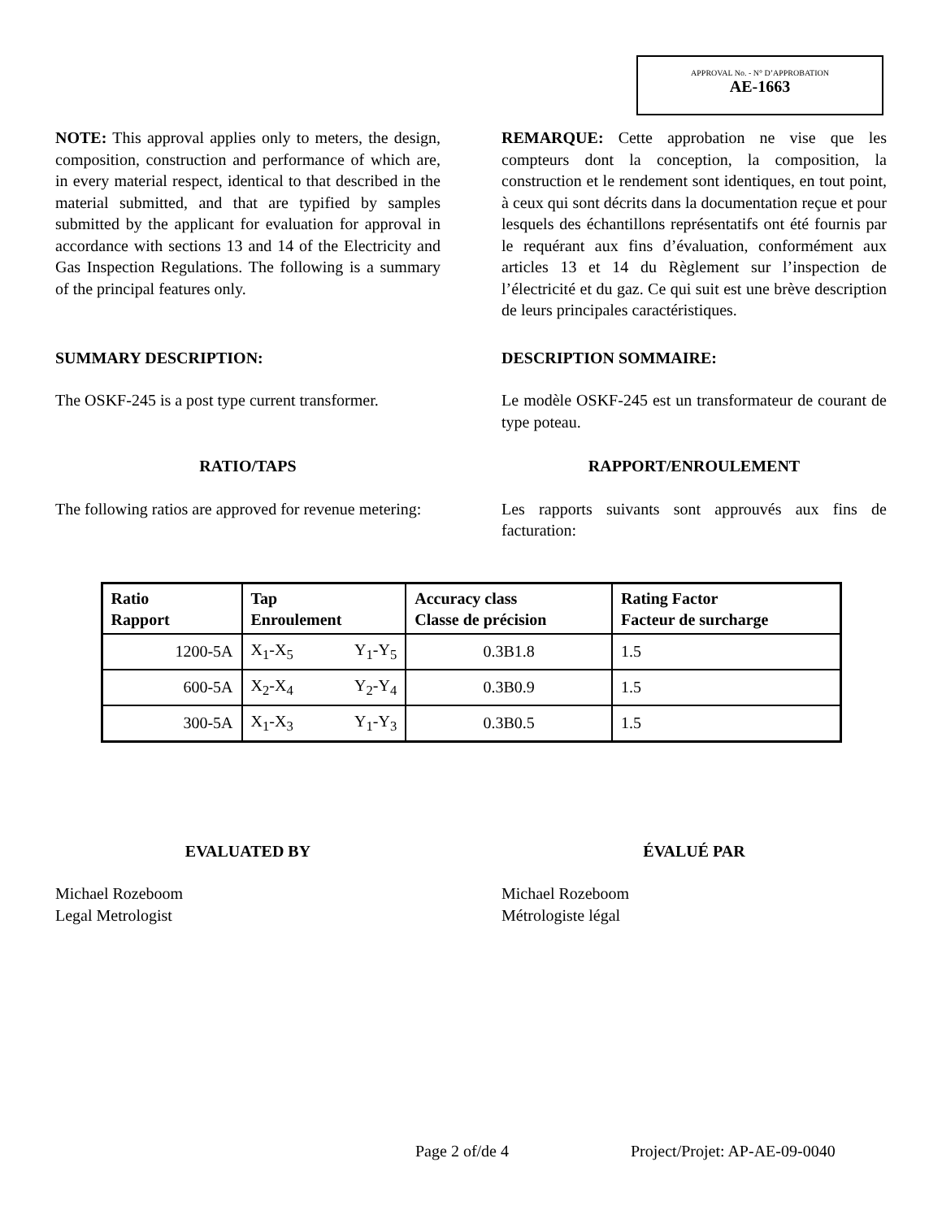APPROVAL No. - N° D’APPROBATION
AE-1663
NOTE: This approval applies only to meters, the design, composition, construction and performance of which are, in every material respect, identical to that described in the material submitted, and that are typified by samples submitted by the applicant for evaluation for approval in accordance with sections 13 and 14 of the Electricity and Gas Inspection Regulations. The following is a summary of the principal features only.
REMARQUE: Cette approbation ne vise que les compteurs dont la conception, la composition, la construction et le rendement sont identiques, en tout point, à ceux qui sont décrits dans la documentation reçue et pour lesquels des échantillons représentatifs ont été fournis par le requérant aux fins d’évaluation, conformément aux articles 13 et 14 du Règlement sur l’inspection de l’électricité et du gaz. Ce qui suit est une brève description de leurs principales caractéristiques.
SUMMARY DESCRIPTION: DESCRIPTION SOMMAIRE:
The OSKF-245 is a post type current transformer.
Le modèle OSKF-245 est un transformateur de courant de type poteau.
RATIO/TAPS RAPPORT/ENROULEMENT
The following ratios are approved for revenue metering:
Les rapports suivants sont approuvés aux fins de facturation:
| Ratio Rapport | Tap Enroulement | | Accuracy class Classe de précision | Rating Factor Facteur de surcharge |
| --- | --- | --- | --- | --- |
| 1200-5A | X<sub>1</sub>-X<sub>5</sub> | Y<sub>1</sub>-Y<sub>5</sub> | 0.3B1.8 | 1.5 |
| 600-5A | X<sub>2</sub>-X<sub>4</sub> | Y<sub>2</sub>-Y<sub>4</sub> | 0.3B0.9 | 1.5 |
| 300-5A | X<sub>1</sub>-X<sub>3</sub> | Y<sub>1</sub>-Y<sub>3</sub> | 0.3B0.5 | 1.5 |
EVALUATED BY ÉVALUÉ PAR
Michael Rozeboom
Legal Metrologist
Michael Rozeboom
Métrologiste légal
Page 2 of/de 4 Project/Projet: AP-AE-09-0040